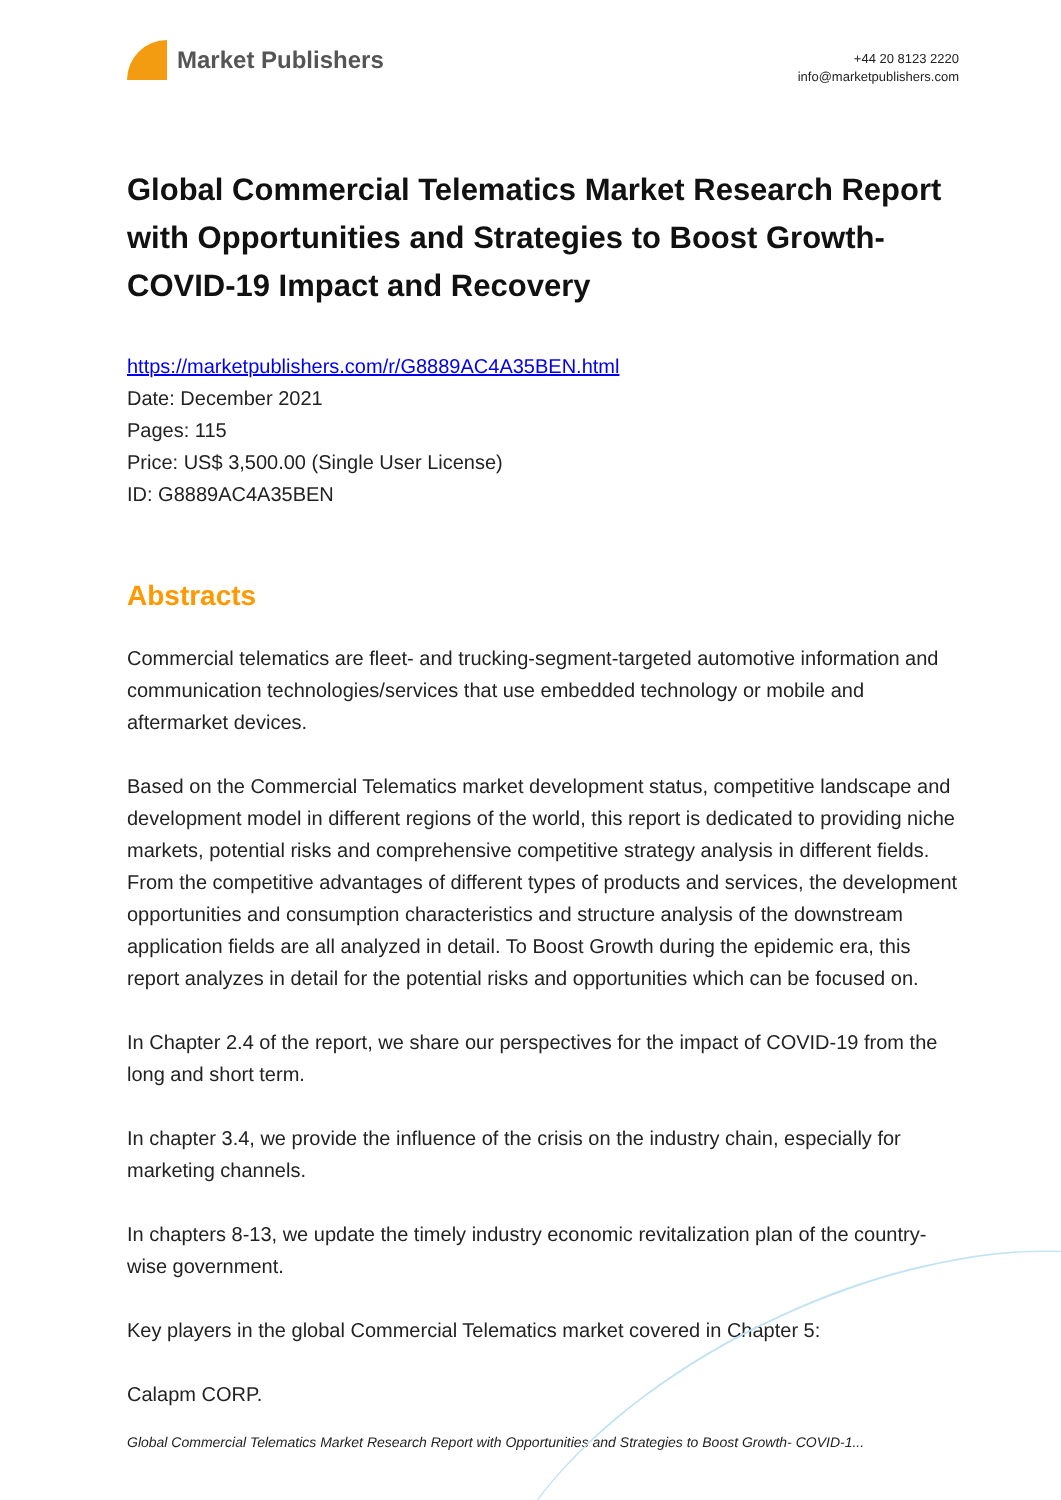Market Publishers
+44 20 8123 2220
info@marketpublishers.com
Global Commercial Telematics Market Research Report with Opportunities and Strategies to Boost Growth- COVID-19 Impact and Recovery
https://marketpublishers.com/r/G8889AC4A35BEN.html
Date: December 2021
Pages: 115
Price: US$ 3,500.00 (Single User License)
ID: G8889AC4A35BEN
Abstracts
Commercial telematics are fleet- and trucking-segment-targeted automotive information and communication technologies/services that use embedded technology or mobile and aftermarket devices.
Based on the Commercial Telematics market development status, competitive landscape and development model in different regions of the world, this report is dedicated to providing niche markets, potential risks and comprehensive competitive strategy analysis in different fields. From the competitive advantages of different types of products and services, the development opportunities and consumption characteristics and structure analysis of the downstream application fields are all analyzed in detail. To Boost Growth during the epidemic era, this report analyzes in detail for the potential risks and opportunities which can be focused on.
In Chapter 2.4 of the report, we share our perspectives for the impact of COVID-19 from the long and short term.
In chapter 3.4, we provide the influence of the crisis on the industry chain, especially for marketing channels.
In chapters 8-13, we update the timely industry economic revitalization plan of the country-wise government.
Key players in the global Commercial Telematics market covered in Chapter 5:
Calapm CORP.
Global Commercial Telematics Market Research Report with Opportunities and Strategies to Boost Growth- COVID-1...